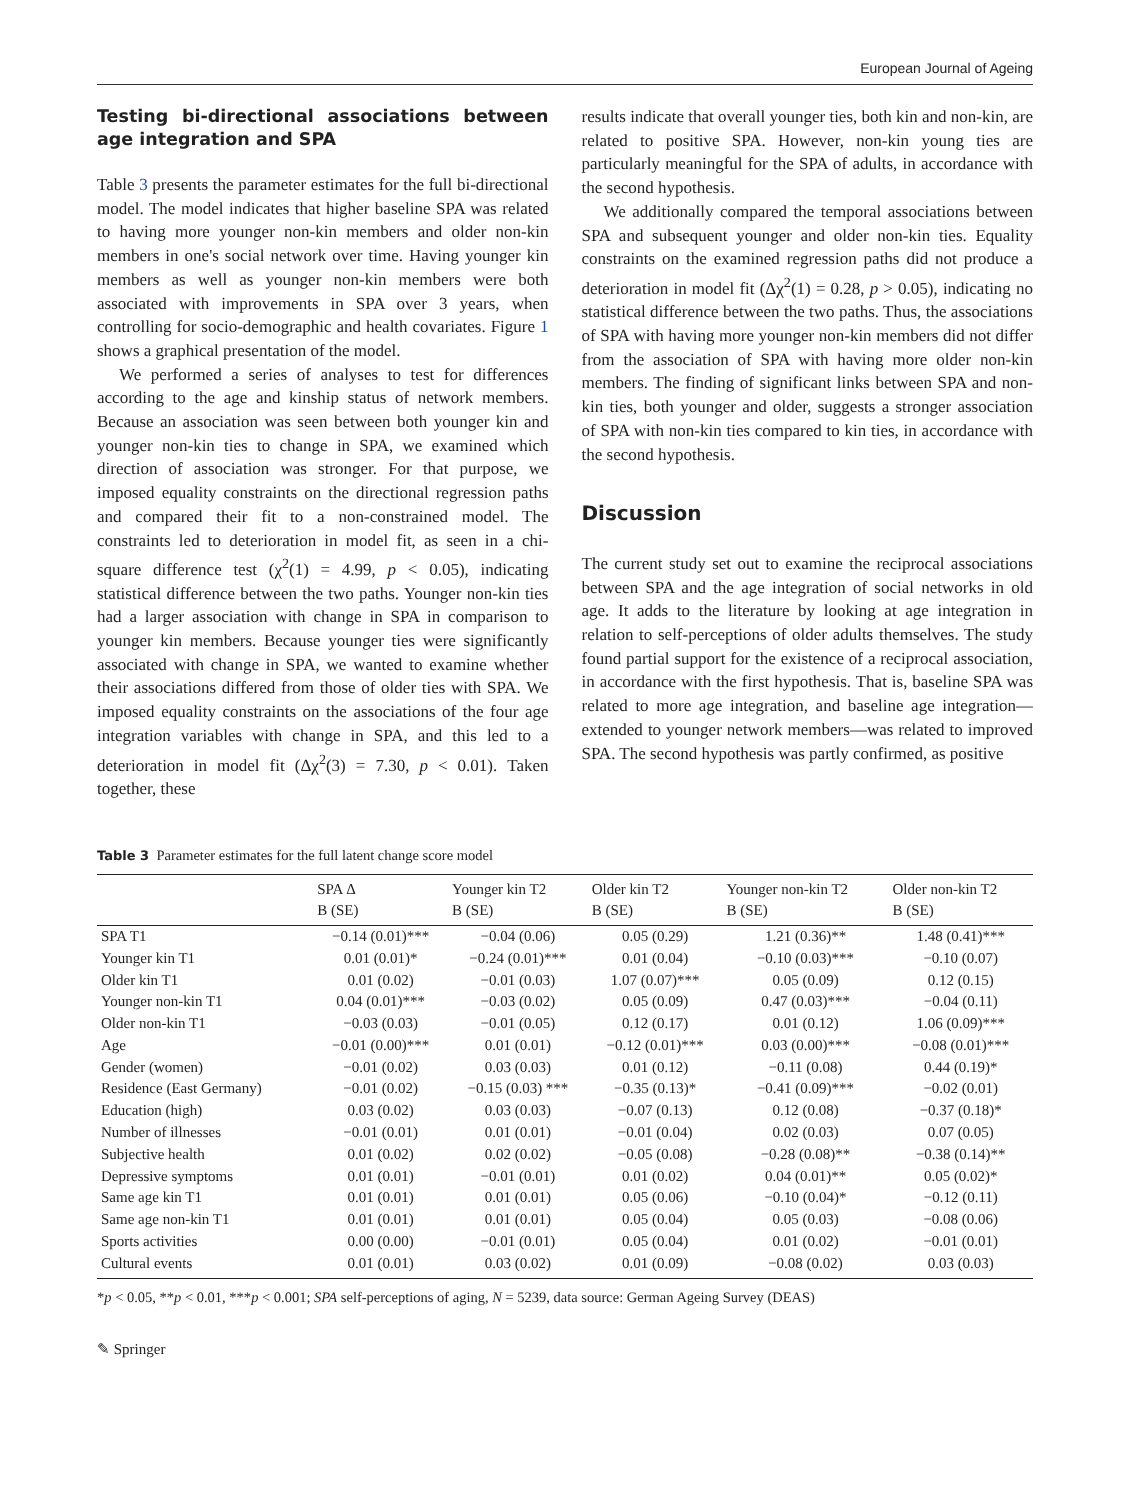European Journal of Ageing
Testing bi-directional associations between age integration and SPA
Table 3 presents the parameter estimates for the full bi-directional model. The model indicates that higher baseline SPA was related to having more younger non-kin members and older non-kin members in one's social network over time. Having younger kin members as well as younger non-kin members were both associated with improvements in SPA over 3 years, when controlling for socio-demographic and health covariates. Figure 1 shows a graphical presentation of the model.
We performed a series of analyses to test for differences according to the age and kinship status of network members. Because an association was seen between both younger kin and younger non-kin ties to change in SPA, we examined which direction of association was stronger. For that purpose, we imposed equality constraints on the directional regression paths and compared their fit to a non-constrained model. The constraints led to deterioration in model fit, as seen in a chi-square difference test (χ<sup>2</sup>(1) = 4.99, p < 0.05), indicating statistical difference between the two paths. Younger non-kin ties had a larger association with change in SPA in comparison to younger kin members. Because younger ties were significantly associated with change in SPA, we wanted to examine whether their associations differed from those of older ties with SPA. We imposed equality constraints on the associations of the four age integration variables with change in SPA, and this led to a deterioration in model fit (Δχ<sup>2</sup>(3) = 7.30, p < 0.01). Taken together, these
results indicate that overall younger ties, both kin and non-kin, are related to positive SPA. However, non-kin young ties are particularly meaningful for the SPA of adults, in accordance with the second hypothesis.
We additionally compared the temporal associations between SPA and subsequent younger and older non-kin ties. Equality constraints on the examined regression paths did not produce a deterioration in model fit (Δχ<sup>2</sup>(1) = 0.28, p > 0.05), indicating no statistical difference between the two paths. Thus, the associations of SPA with having more younger non-kin members did not differ from the association of SPA with having more older non-kin members. The finding of significant links between SPA and non-kin ties, both younger and older, suggests a stronger association of SPA with non-kin ties compared to kin ties, in accordance with the second hypothesis.
Discussion
The current study set out to examine the reciprocal associations between SPA and the age integration of social networks in old age. It adds to the literature by looking at age integration in relation to self-perceptions of older adults themselves. The study found partial support for the existence of a reciprocal association, in accordance with the first hypothesis. That is, baseline SPA was related to more age integration, and baseline age integration—extended to younger network members—was related to improved SPA. The second hypothesis was partly confirmed, as positive
Table 3 Parameter estimates for the full latent change score model
| | SPA Δ | Younger kin T2 | Older kin T2 | Younger non-kin T2 | Older non-kin T2 |
| --- | --- | --- | --- | --- | --- |
| | B (SE) | B (SE) | B (SE) | B (SE) | B (SE) |
| SPA T1 | −0.14 (0.01)*** | −0.04 (0.06) | 0.05 (0.29) | 1.21 (0.36)** | 1.48 (0.41)*** |
| Younger kin T1 | 0.01 (0.01)* | −0.24 (0.01)*** | 0.01 (0.04) | −0.10 (0.03)*** | −0.10 (0.07) |
| Older kin T1 | 0.01 (0.02) | −0.01 (0.03) | 1.07 (0.07)*** | 0.05 (0.09) | 0.12 (0.15) |
| Younger non-kin T1 | 0.04 (0.01)*** | −0.03 (0.02) | 0.05 (0.09) | 0.47 (0.03)*** | −0.04 (0.11) |
| Older non-kin T1 | −0.03 (0.03) | −0.01 (0.05) | 0.12 (0.17) | 0.01 (0.12) | 1.06 (0.09)*** |
| Age | −0.01 (0.00)*** | 0.01 (0.01) | −0.12 (0.01)*** | 0.03 (0.00)*** | −0.08 (0.01)*** |
| Gender (women) | −0.01 (0.02) | 0.03 (0.03) | 0.01 (0.12) | −0.11 (0.08) | 0.44 (0.19)* |
| Residence (East Germany) | −0.01 (0.02) | −0.15 (0.03) *** | −0.35 (0.13)* | −0.41 (0.09)*** | −0.02 (0.01) |
| Education (high) | 0.03 (0.02) | 0.03 (0.03) | −0.07 (0.13) | 0.12 (0.08) | −0.37 (0.18)* |
| Number of illnesses | −0.01 (0.01) | 0.01 (0.01) | −0.01 (0.04) | 0.02 (0.03) | 0.07 (0.05) |
| Subjective health | 0.01 (0.02) | 0.02 (0.02) | −0.05 (0.08) | −0.28 (0.08)** | −0.38 (0.14)** |
| Depressive symptoms | 0.01 (0.01) | −0.01 (0.01) | 0.01 (0.02) | 0.04 (0.01)** | 0.05 (0.02)* |
| Same age kin T1 | 0.01 (0.01) | 0.01 (0.01) | 0.05 (0.06) | −0.10 (0.04)* | −0.12 (0.11) |
| Same age non-kin T1 | 0.01 (0.01) | 0.01 (0.01) | 0.05 (0.04) | 0.05 (0.03) | −0.08 (0.06) |
| Sports activities | 0.00 (0.00) | −0.01 (0.01) | 0.05 (0.04) | 0.01 (0.02) | −0.01 (0.01) |
| Cultural events | 0.01 (0.01) | 0.03 (0.02) | 0.01 (0.09) | −0.08 (0.02) | 0.03 (0.03) |
*p < 0.05, **p < 0.01, ***p < 0.001; SPA self-perceptions of aging, N = 5239, data source: German Ageing Survey (DEAS)
✎ Springer